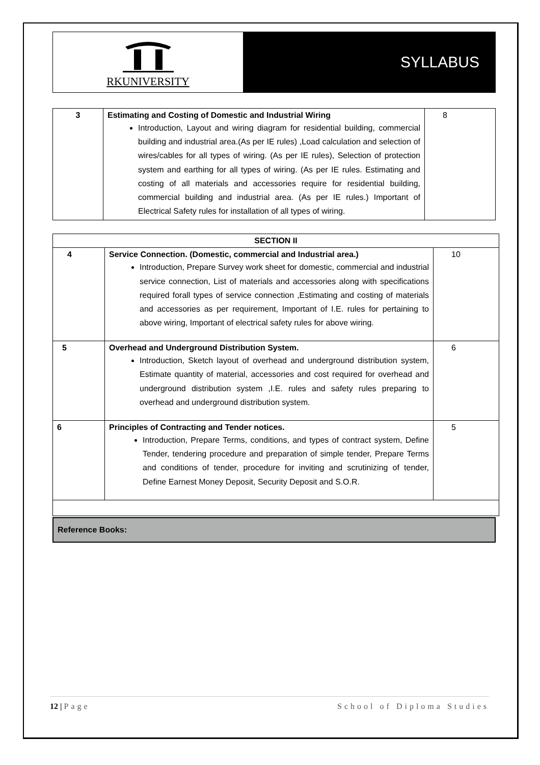RKUNIVERSITY
SYLLABUS
| 3 | Estimating and Costing of Domestic and Industrial Wiring Introduction, Layout and wiring diagram for residential building, commercial building and industrial area.(As per IE rules) ,Load calculation and selection of wires/cables for all types of wiring. (As per IE rules), Selection of protection system and earthing for all types of wiring. (As per IE rules. Estimating and costing of all materials and accessories require for residential building, commercial building and industrial area. (As per IE rules.) Important of Electrical Safety rules for installation of all types of wiring. | 8 |
| SECTION II | | |
| 4 | Service Connection. (Domestic, commercial and Industrial area.) Introduction, Prepare Survey work sheet for domestic, commercial and industrial service connection, List of materials and accessories along with specifications required forall types of service connection ,Estimating and costing of materials and accessories as per requirement, Important of I.E. rules for pertaining to above wiring, Important of electrical safety rules for above wiring. | 10 |
| 5 | Overhead and Underground Distribution System. Introduction, Sketch layout of overhead and underground distribution system, Estimate quantity of material, accessories and cost required for overhead and underground distribution system ,I.E. rules and safety rules preparing to overhead and underground distribution system. | 6 |
| 6 | Principles of Contracting and Tender notices. Introduction, Prepare Terms, conditions, and types of contract system, Define Tender, tendering procedure and preparation of simple tender, Prepare Terms and conditions of tender, procedure for inviting and scrutinizing of tender, Define Earnest Money Deposit, Security Deposit and S.O.R. | 5 |
Reference Books:
12 | Page School of Diploma Studies